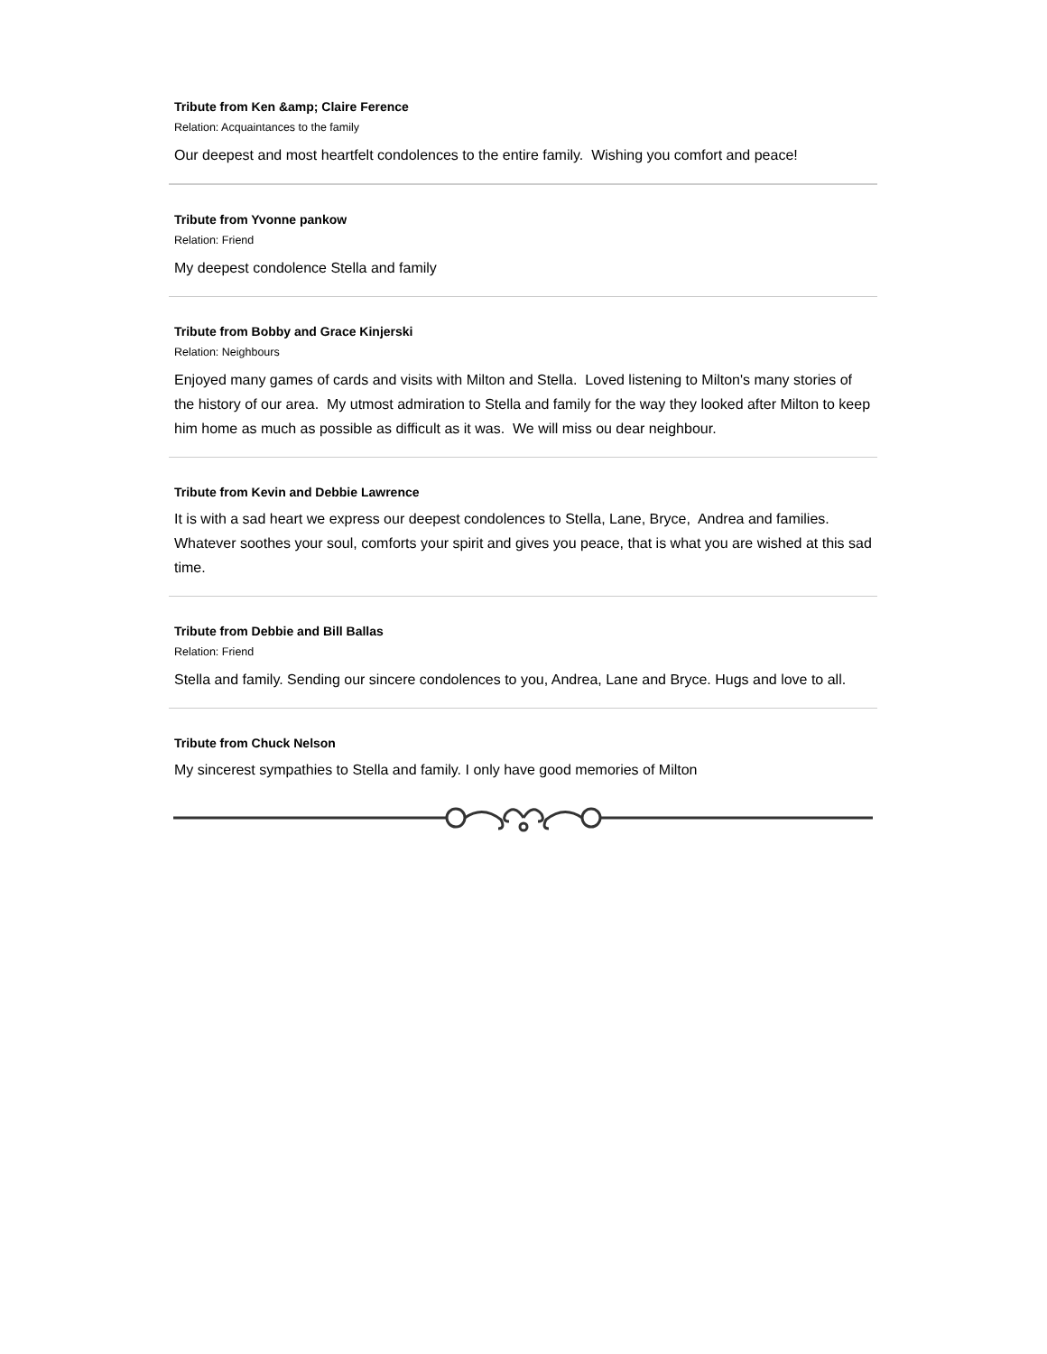Tribute from Ken &amp; Claire Ference
Relation: Acquaintances to the family
Our deepest and most heartfelt condolences to the entire family. Wishing you comfort and peace!
Tribute from Yvonne pankow
Relation: Friend
My deepest condolence Stella and family
Tribute from Bobby and Grace Kinjerski
Relation: Neighbours
Enjoyed many games of cards and visits with Milton and Stella. Loved listening to Milton's many stories of the history of our area. My utmost admiration to Stella and family for the way they looked after Milton to keep him home as much as possible as difficult as it was. We will miss ou dear neighbour.
Tribute from Kevin and Debbie Lawrence
It is with a sad heart we express our deepest condolences to Stella, Lane, Bryce, Andrea and families. Whatever soothes your soul, comforts your spirit and gives you peace, that is what you are wished at this sad time.
Tribute from Debbie and Bill Ballas
Relation: Friend
Stella and family. Sending our sincere condolences to you, Andrea, Lane and Bryce. Hugs and love to all.
Tribute from Chuck Nelson
My sincerest sympathies to Stella and family. I only have good memories of Milton